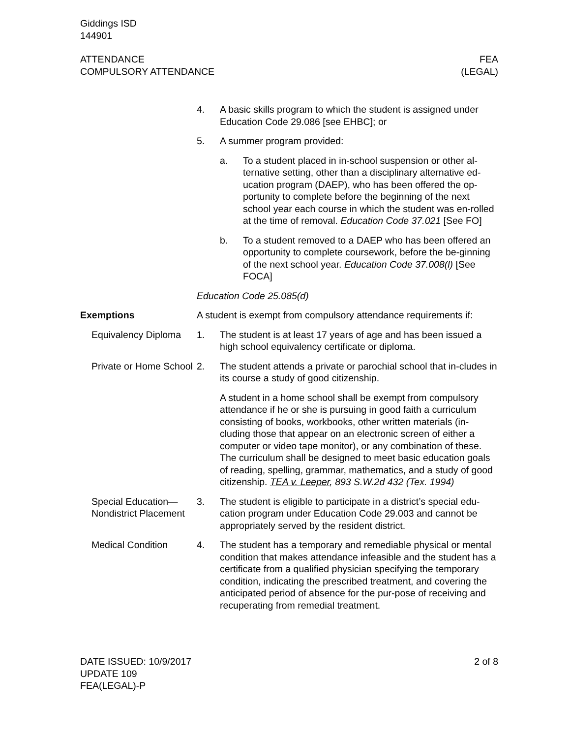Giddings ISD
144901
ATTENDANCE
COMPULSORY ATTENDANCE
FEA
(LEGAL)
4. A basic skills program to which the student is assigned under Education Code 29.086 [see EHBC]; or
5. A summer program provided:
a. To a student placed in in-school suspension or other al-ternative setting, other than a disciplinary alternative ed-ucation program (DAEP), who has been offered the op-portunity to complete before the beginning of the next school year each course in which the student was en-rolled at the time of removal. Education Code 37.021 [See FO]
b. To a student removed to a DAEP who has been offered an opportunity to complete coursework, before the be-ginning of the next school year. Education Code 37.008(l) [See FOCA]
Education Code 25.085(d)
Exemptions A student is exempt from compulsory attendance requirements if:
Equivalency Diploma 1. The student is at least 17 years of age and has been issued a high school equivalency certificate or diploma.
Private or Home School
2. The student attends a private or parochial school that in-cludes in its course a study of good citizenship.
A student in a home school shall be exempt from compulsory attendance if he or she is pursuing in good faith a curriculum consisting of books, workbooks, other written materials (in-cluding those that appear on an electronic screen of either a computer or video tape monitor), or any combination of these. The curriculum shall be designed to meet basic education goals of reading, spelling, grammar, mathematics, and a study of good citizenship. TEA v. Leeper, 893 S.W.2d 432 (Tex. 1994)
Special Education—Nondistrict Placement
3. The student is eligible to participate in a district’s special edu-cation program under Education Code 29.003 and cannot be appropriately served by the resident district.
Medical Condition 4. The student has a temporary and remediable physical or mental condition that makes attendance infeasible and the student has a certificate from a qualified physician specifying the temporary condition, indicating the prescribed treatment, and covering the anticipated period of absence for the pur-pose of receiving and recuperating from remedial treatment.
DATE ISSUED: 10/9/2017
UPDATE 109
FEA(LEGAL)-P
2 of 8